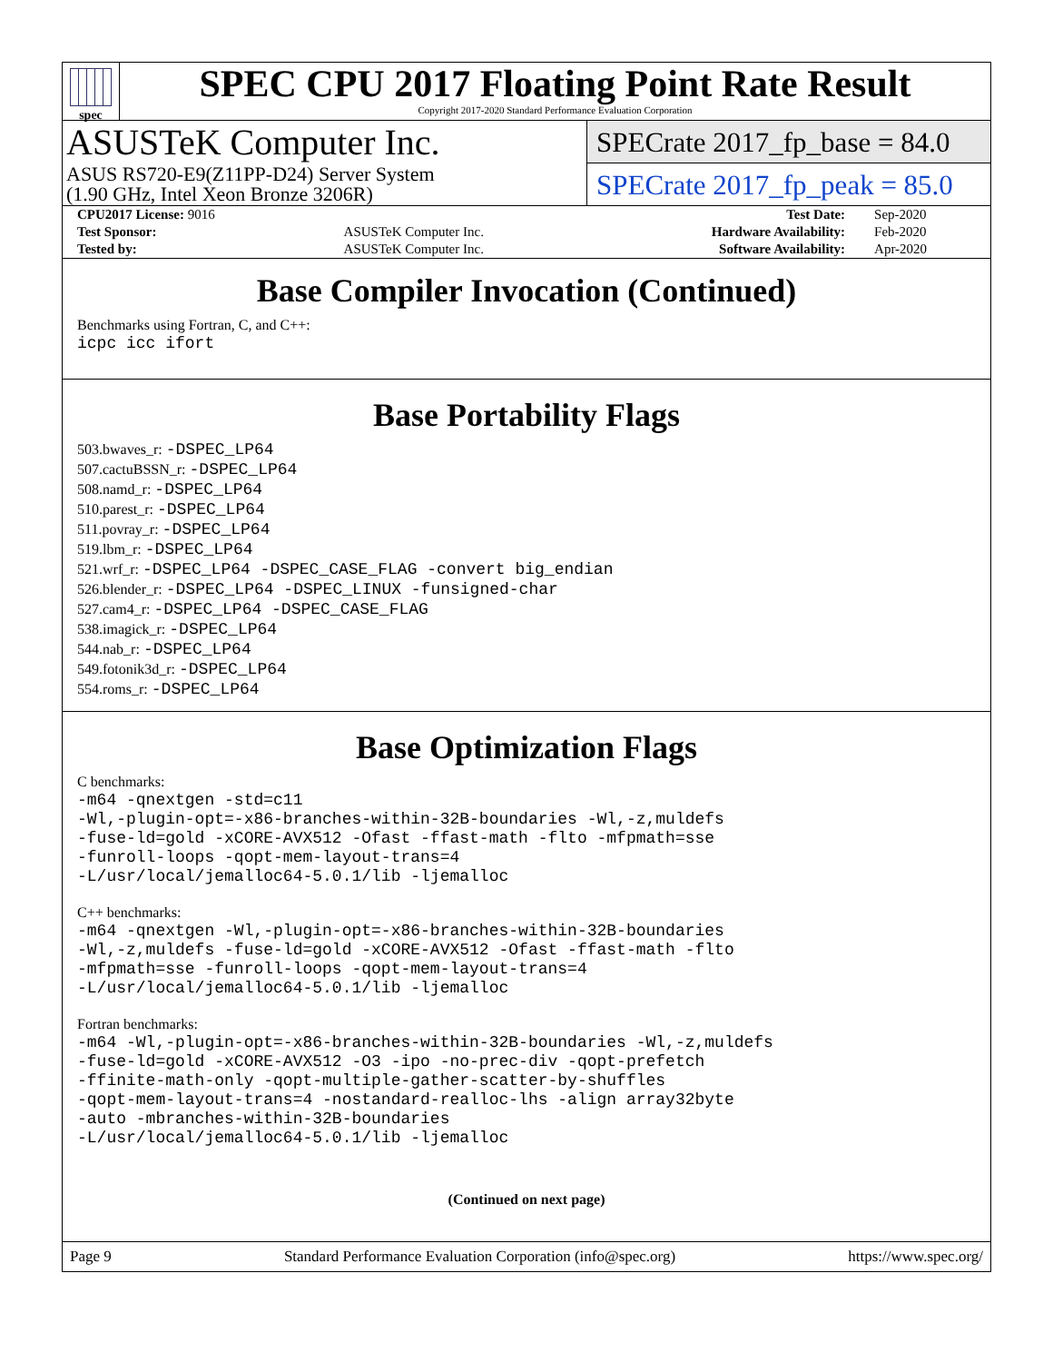spec
SPEC CPU 2017 Floating Point Rate Result
Copyright 2017-2020 Standard Performance Evaluation Corporation
ASUSTeK Computer Inc.
ASUS RS720-E9(Z11PP-D24) Server System
(1.90 GHz, Intel Xeon Bronze 3206R)
SPECrate 2017_fp_base = 84.0
SPECrate 2017_fp_peak = 85.0
| CPU2017 License: 9016 | | Test Date: | Sep-2020 |
| Test Sponsor: | ASUSTeK Computer Inc. | Hardware Availability: | Feb-2020 |
| Tested by: | ASUSTeK Computer Inc. | Software Availability: | Apr-2020 |
Base Compiler Invocation (Continued)
Benchmarks using Fortran, C, and C++:
icpc icc ifort
Base Portability Flags
503.bwaves_r: -DSPEC_LP64
507.cactuBSSN_r: -DSPEC_LP64
508.namd_r: -DSPEC_LP64
510.parest_r: -DSPEC_LP64
511.povray_r: -DSPEC_LP64
519.lbm_r: -DSPEC_LP64
521.wrf_r: -DSPEC_LP64 -DSPEC_CASE_FLAG -convert big_endian
526.blender_r: -DSPEC_LP64 -DSPEC_LINUX -funsigned-char
527.cam4_r: -DSPEC_LP64 -DSPEC_CASE_FLAG
538.imagick_r: -DSPEC_LP64
544.nab_r: -DSPEC_LP64
549.fotonik3d_r: -DSPEC_LP64
554.roms_r: -DSPEC_LP64
Base Optimization Flags
C benchmarks:
-m64 -qnextgen -std=c11
-Wl,-plugin-opt=-x86-branches-within-32B-boundaries -Wl,-z,muldefs
-fuse-ld=gold -xCORE-AVX512 -Ofast -ffast-math -flto -mfpmath=sse
-funroll-loops -qopt-mem-layout-trans=4
-L/usr/local/jemalloc64-5.0.1/lib -ljemalloc
C++ benchmarks:
-m64 -qnextgen -Wl,-plugin-opt=-x86-branches-within-32B-boundaries
-Wl,-z,muldefs -fuse-ld=gold -xCORE-AVX512 -Ofast -ffast-math -flto
-mfpmath=sse -funroll-loops -qopt-mem-layout-trans=4
-L/usr/local/jemalloc64-5.0.1/lib -ljemalloc
Fortran benchmarks:
-m64 -Wl,-plugin-opt=-x86-branches-within-32B-boundaries -Wl,-z,muldefs
-fuse-ld=gold -xCORE-AVX512 -O3 -ipo -no-prec-div -qopt-prefetch
-ffinite-math-only -qopt-multiple-gather-scatter-by-shuffles
-qopt-mem-layout-trans=4 -nostandard-realloc-lhs -align array32byte
-auto -mbranches-within-32B-boundaries
-L/usr/local/jemalloc64-5.0.1/lib -ljemalloc
(Continued on next page)
Page 9 Standard Performance Evaluation Corporation (info@spec.org) https://www.spec.org/